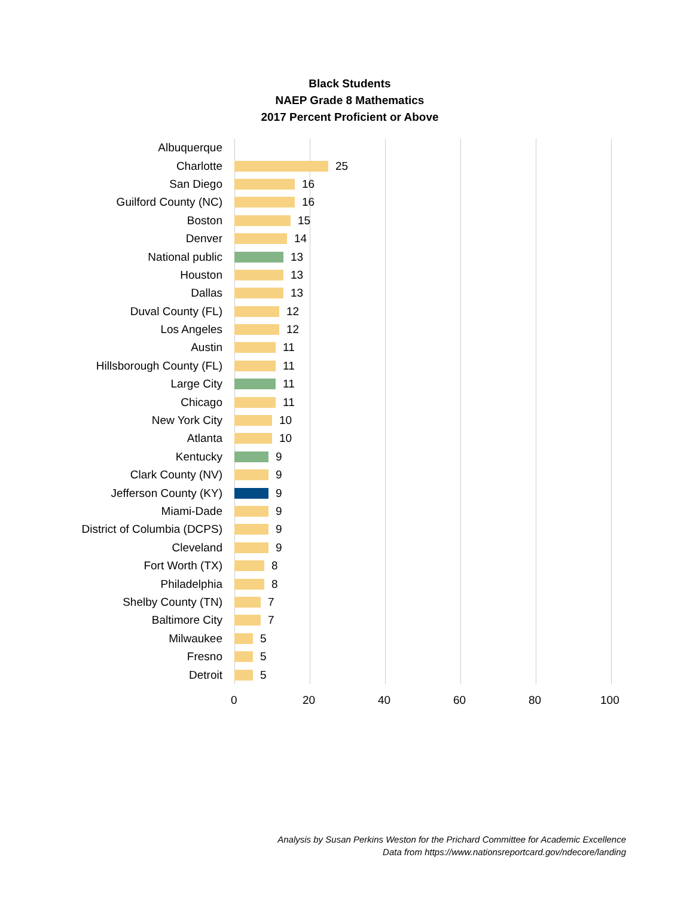Black Students
NAEP Grade 8 Mathematics
2017 Percent Proficient or Above
Albuquerque
Charlotte 25
San Diego 16
Guilford County (NC) 16
Boston 15
Denver 14
National public 13
Houston 13
Dallas 13
Duval County (FL) 12
Los Angeles 12
Austin 11
Hillsborough County (FL) 11
Large City 11
Chicago 11
New York City 10
Atlanta 10
Kentucky 9
Clark County (NV) 9
Jefferson County (KY) 9
Miami-Dade 9
District of Columbia (DCPS) 9
Cleveland 9
Fort Worth (TX) 8
Philadelphia 8
Shelby County (TN) 7
Baltimore City 7
Milwaukee 5
Fresno 5
Detroit 5
0 20 40 60 80 100
Analysis by Susan Perkins Weston for the Prichard Committee for Academic Excellence
Data from https://www.nationsreportcard.gov/ndecore/landing